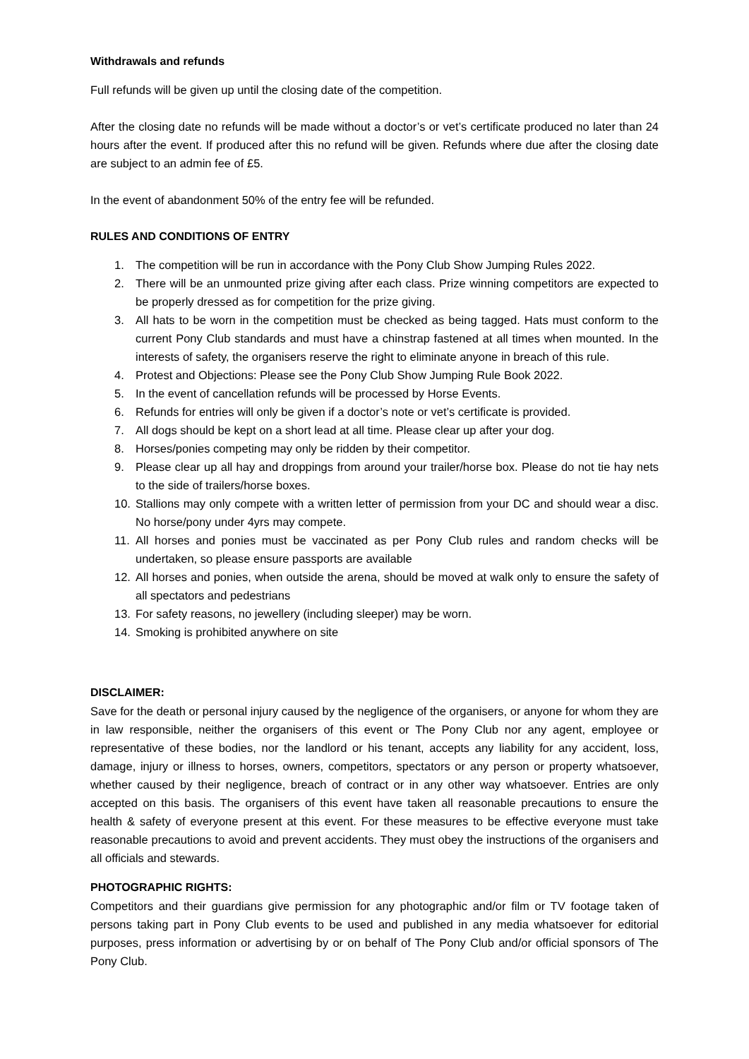Withdrawals and refunds
Full refunds will be given up until the closing date of the competition.
After the closing date no refunds will be made without a doctor’s or vet’s certificate produced no later than 24 hours after the event. If produced after this no refund will be given. Refunds where due after the closing date are subject to an admin fee of £5.
In the event of abandonment 50% of the entry fee will be refunded.
RULES AND CONDITIONS OF ENTRY
1. The competition will be run in accordance with the Pony Club Show Jumping Rules 2022.
2. There will be an unmounted prize giving after each class. Prize winning competitors are expected to be properly dressed as for competition for the prize giving.
3. All hats to be worn in the competition must be checked as being tagged. Hats must conform to the current Pony Club standards and must have a chinstrap fastened at all times when mounted. In the interests of safety, the organisers reserve the right to eliminate anyone in breach of this rule.
4. Protest and Objections: Please see the Pony Club Show Jumping Rule Book 2022.
5. In the event of cancellation refunds will be processed by Horse Events.
6. Refunds for entries will only be given if a doctor’s note or vet’s certificate is provided.
7. All dogs should be kept on a short lead at all time. Please clear up after your dog.
8. Horses/ponies competing may only be ridden by their competitor.
9. Please clear up all hay and droppings from around your trailer/horse box. Please do not tie hay nets to the side of trailers/horse boxes.
10. Stallions may only compete with a written letter of permission from your DC and should wear a disc. No horse/pony under 4yrs may compete.
11. All horses and ponies must be vaccinated as per Pony Club rules and random checks will be undertaken, so please ensure passports are available
12. All horses and ponies, when outside the arena, should be moved at walk only to ensure the safety of all spectators and pedestrians
13. For safety reasons, no jewellery (including sleeper) may be worn.
14. Smoking is prohibited anywhere on site
DISCLAIMER:
Save for the death or personal injury caused by the negligence of the organisers, or anyone for whom they are in law responsible, neither the organisers of this event or The Pony Club nor any agent, employee or representative of these bodies, nor the landlord or his tenant, accepts any liability for any accident, loss, damage, injury or illness to horses, owners, competitors, spectators or any person or property whatsoever, whether caused by their negligence, breach of contract or in any other way whatsoever. Entries are only accepted on this basis. The organisers of this event have taken all reasonable precautions to ensure the health & safety of everyone present at this event. For these measures to be effective everyone must take reasonable precautions to avoid and prevent accidents. They must obey the instructions of the organisers and all officials and stewards.
PHOTOGRAPHIC RIGHTS:
Competitors and their guardians give permission for any photographic and/or film or TV footage taken of persons taking part in Pony Club events to be used and published in any media whatsoever for editorial purposes, press information or advertising by or on behalf of The Pony Club and/or official sponsors of The Pony Club.